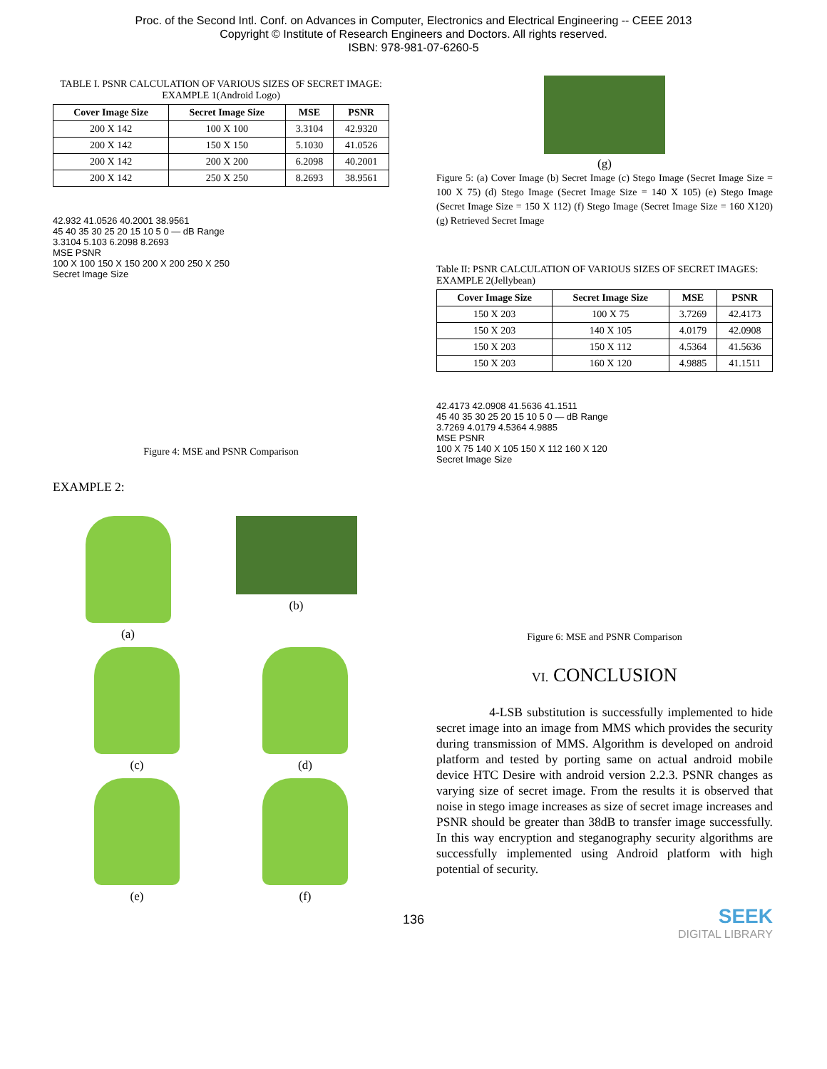Proc. of the Second Intl. Conf. on Advances in Computer, Electronics and Electrical Engineering -- CEEE 2013
Copyright © Institute of Research Engineers and Doctors. All rights reserved.
ISBN: 978-981-07-6260-5
TABLE I. PSNR CALCULATION OF VARIOUS SIZES OF SECRET IMAGE: EXAMPLE 1(Android Logo)
| Cover Image Size | Secret Image Size | MSE | PSNR |
| --- | --- | --- | --- |
| 200 X 142 | 100 X 100 | 3.3104 | 42.9320 |
| 200 X 142 | 150 X 150 | 5.1030 | 41.0526 |
| 200 X 142 | 200 X 200 | 6.2098 | 40.2001 |
| 200 X 142 | 250 X 250 | 8.2693 | 38.9561 |
42.932 41.0526 40.2001 38.9561
45 40 35 30 25 20 15 10 5 0 — dB Range
3.3104 5.103 6.2098 8.2693
MSE PSNR
100 X 100 150 X 150 200 X 200 250 X 250
Secret Image Size
Figure 4: MSE and PSNR Comparison
EXAMPLE 2:
(a) (b)
(c) (d)
(e) (f)
(g)
Figure 5: (a) Cover Image (b) Secret Image (c) Stego Image (Secret Image Size = 100 X 75) (d) Stego Image (Secret Image Size = 140 X 105) (e) Stego Image (Secret Image Size = 150 X 112) (f) Stego Image (Secret Image Size = 160 X120) (g) Retrieved Secret Image
Table II: PSNR CALCULATION OF VARIOUS SIZES OF SECRET IMAGES: EXAMPLE 2(Jellybean)
| Cover Image Size | Secret Image Size | MSE | PSNR |
| --- | --- | --- | --- |
| 150 X 203 | 100 X 75 | 3.7269 | 42.4173 |
| 150 X 203 | 140 X 105 | 4.0179 | 42.0908 |
| 150 X 203 | 150 X 112 | 4.5364 | 41.5636 |
| 150 X 203 | 160 X 120 | 4.9885 | 41.1511 |
42.4173 42.0908 41.5636 41.1511
45 40 35 30 25 20 15 10 5 0 — dB Range
3.7269 4.0179 4.5364 4.9885
MSE PSNR
100 X 75 140 X 105 150 X 112 160 X 120
Secret Image Size
Figure 6: MSE and PSNR Comparison
VI. CONCLUSION
4-LSB substitution is successfully implemented to hide secret image into an image from MMS which provides the security during transmission of MMS. Algorithm is developed on android platform and tested by porting same on actual android mobile device HTC Desire with android version 2.2.3. PSNR changes as varying size of secret image. From the results it is observed that noise in stego image increases as size of secret image increases and PSNR should be greater than 38dB to transfer image successfully. In this way encryption and steganography security algorithms are successfully implemented using Android platform with high potential of security.
SEEK
DIGITAL LIBRARY
136